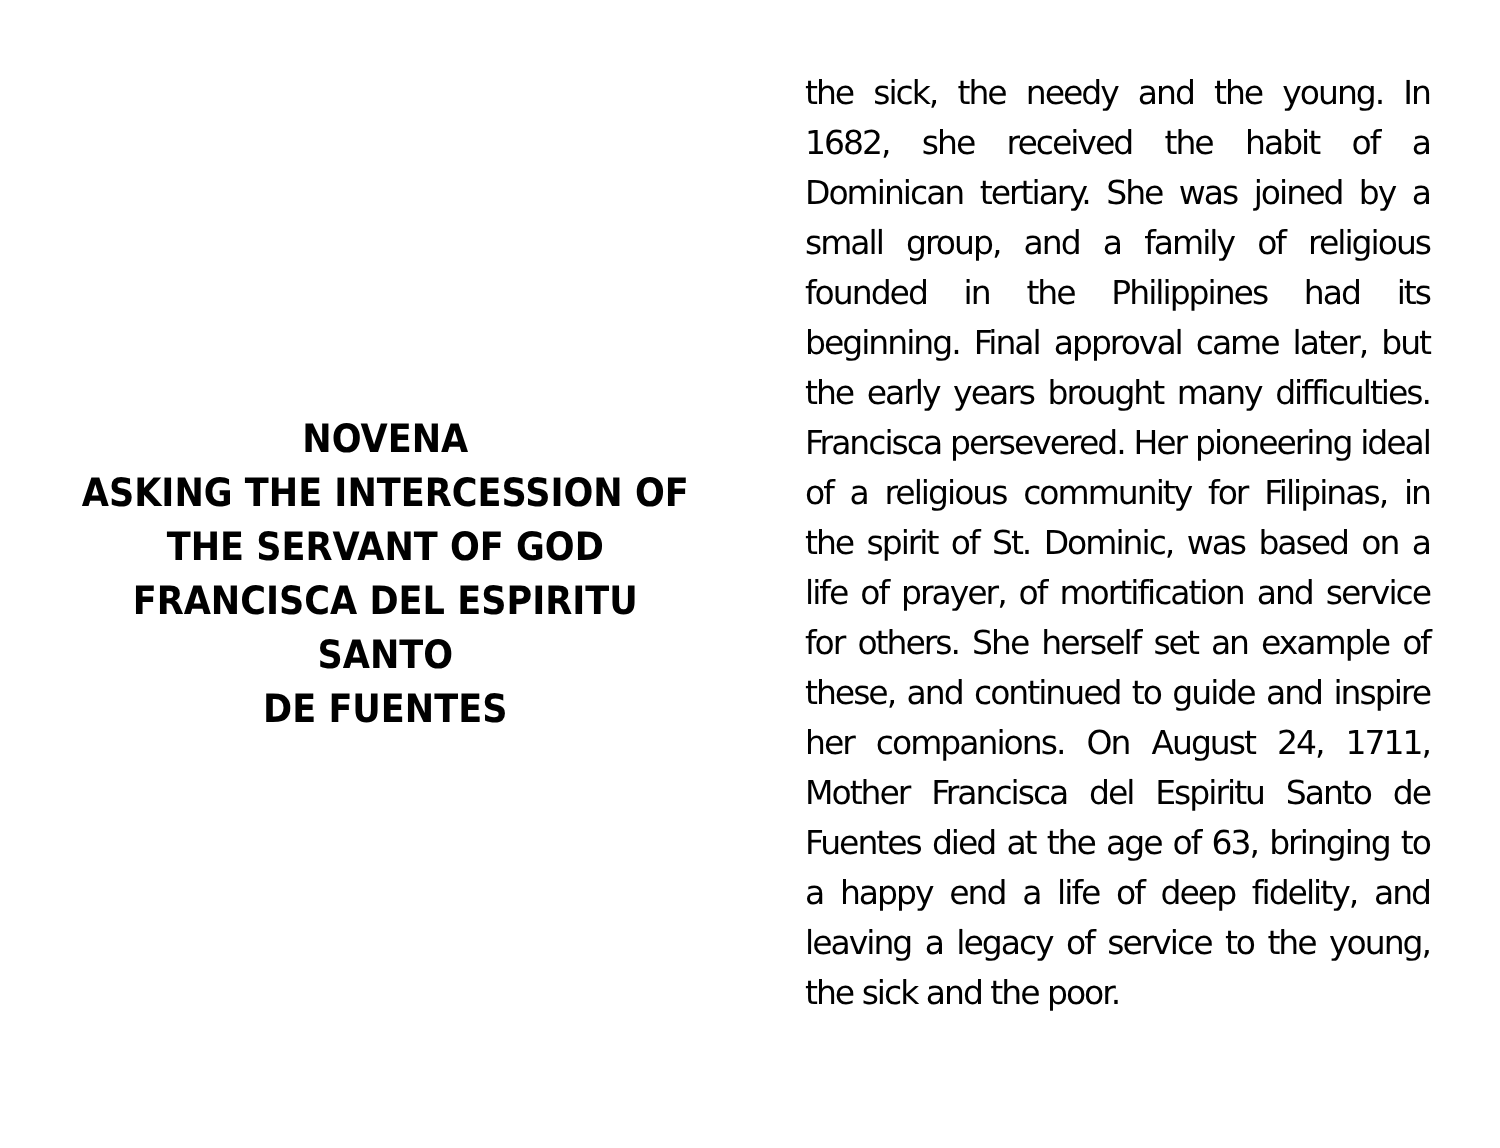NOVENA
ASKING THE INTERCESSION OF
THE SERVANT OF GOD
FRANCISCA DEL ESPIRITU
SANTO
DE FUENTES
the sick, the needy and the young. In 1682, she received the habit of a Dominican tertiary. She was joined by a small group, and a family of religious founded in the Philippines had its beginning. Final approval came later, but the early years brought many difficulties. Francisca persevered. Her pioneering ideal of a religious community for Filipinas, in the spirit of St. Dominic, was based on a life of prayer, of mortification and service for others. She herself set an example of these, and continued to guide and inspire her companions. On August 24, 1711, Mother Francisca del Espiritu Santo de Fuentes died at the age of 63, bringing to a happy end a life of deep fidelity, and leaving a legacy of service to the young, the sick and the poor.